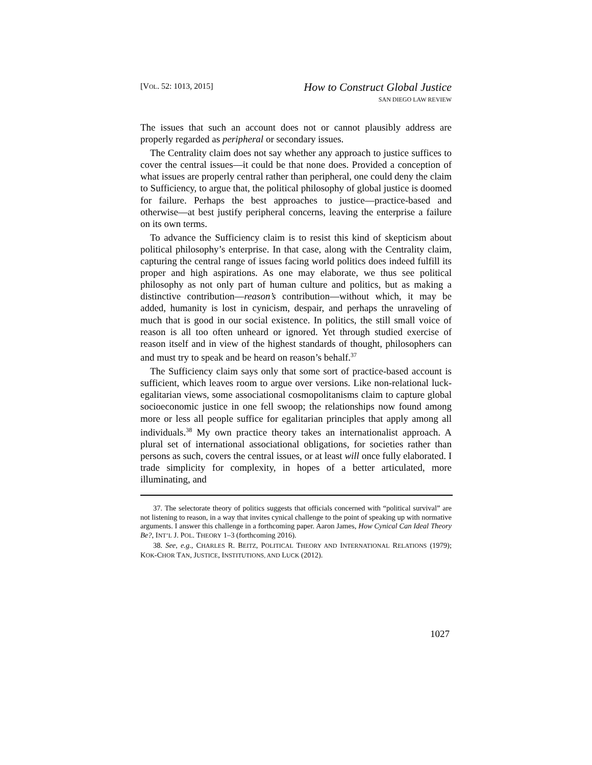[VOL. 52: 1013, 2015]
How to Construct Global Justice
SAN DIEGO LAW REVIEW
The issues that such an account does not or cannot plausibly address are properly regarded as peripheral or secondary issues.
The Centrality claim does not say whether any approach to justice suffices to cover the central issues—it could be that none does. Provided a conception of what issues are properly central rather than peripheral, one could deny the claim to Sufficiency, to argue that, the political philosophy of global justice is doomed for failure. Perhaps the best approaches to justice—practice-based and otherwise—at best justify peripheral concerns, leaving the enterprise a failure on its own terms.
To advance the Sufficiency claim is to resist this kind of skepticism about political philosophy’s enterprise. In that case, along with the Centrality claim, capturing the central range of issues facing world politics does indeed fulfill its proper and high aspirations. As one may elaborate, we thus see political philosophy as not only part of human culture and politics, but as making a distinctive contribution—reason’s contribution—without which, it may be added, humanity is lost in cynicism, despair, and perhaps the unraveling of much that is good in our social existence. In politics, the still small voice of reason is all too often unheard or ignored. Yet through studied exercise of reason itself and in view of the highest standards of thought, philosophers can and must try to speak and be heard on reason’s behalf.<sup>37</sup>
The Sufficiency claim says only that some sort of practice-based account is sufficient, which leaves room to argue over versions. Like non-relational luck-egalitarian views, some associational cosmopolitanisms claim to capture global socioeconomic justice in one fell swoop; the relationships now found among more or less all people suffice for egalitarian principles that apply among all individuals.<sup>38</sup> My own practice theory takes an internationalist approach. A plural set of international associational obligations, for societies rather than persons as such, covers the central issues, or at least will once fully elaborated. I trade simplicity for complexity, in hopes of a better articulated, more illuminating, and
37. The selectorate theory of politics suggests that officials concerned with “political survival” are not listening to reason, in a way that invites cynical challenge to the point of speaking up with normative arguments. I answer this challenge in a forthcoming paper. Aaron James, How Cynical Can Ideal Theory Be?, INT’L J. POL. THEORY 1–3 (forthcoming 2016).
38. See, e.g., CHARLES R. BEITZ, POLITICAL THEORY AND INTERNATIONAL RELATIONS (1979); KOK-CHOR TAN, JUSTICE, INSTITUTIONS, AND LUCK (2012).
1027